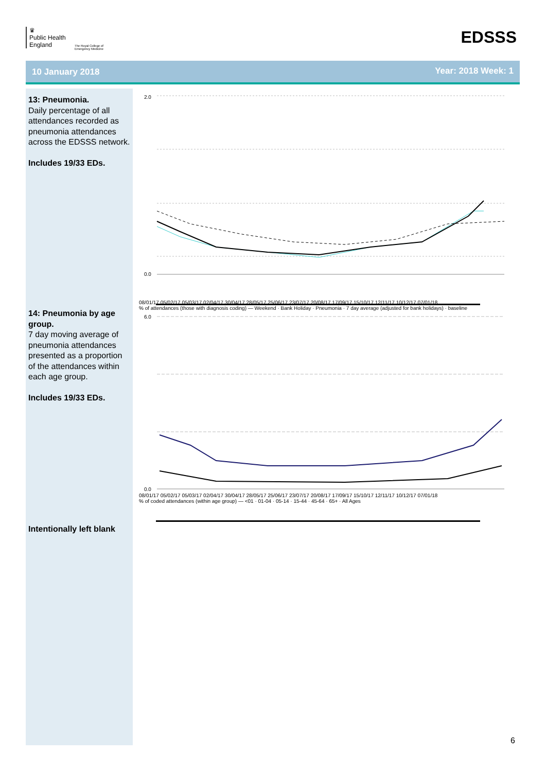♛
Public Health
England
The Royal College of
Emergency Medicine
EDSSS
10 January 2018 Year: 2018 Week: 1
13: Pneumonia.
Daily percentage of all attendances recorded as pneumonia attendances across the EDSSS network.
Includes 19/33 EDs.
0.0
2.0
08/01/17 05/02/17 05/03/17 02/04/17 30/04/17 28/05/17 25/06/17 23/07/17 20/08/17 17/09/17 15/10/17 12/11/17 10/12/17 07/01/18
% of attendances (those with diagnosis coding) — Weekend · Bank Holiday · Pneumonia · 7 day average (adjusted for bank holidays) · baseline
14: Pneumonia by age group.
7 day moving average of pneumonia attendances presented as a proportion of the attendances within each age group.
Includes 19/33 EDs.
6.0
0.0
08/01/17 05/02/17 05/03/17 02/04/17 30/04/17 28/05/17 25/06/17 23/07/17 20/08/17 17/09/17 15/10/17 12/11/17 10/12/17 07/01/18
% of coded attendances (within age group) — <01 · 01-04 · 05-14 · 15-44 · 45-64 · 65+ · All Ages
Intentionally left blank
6